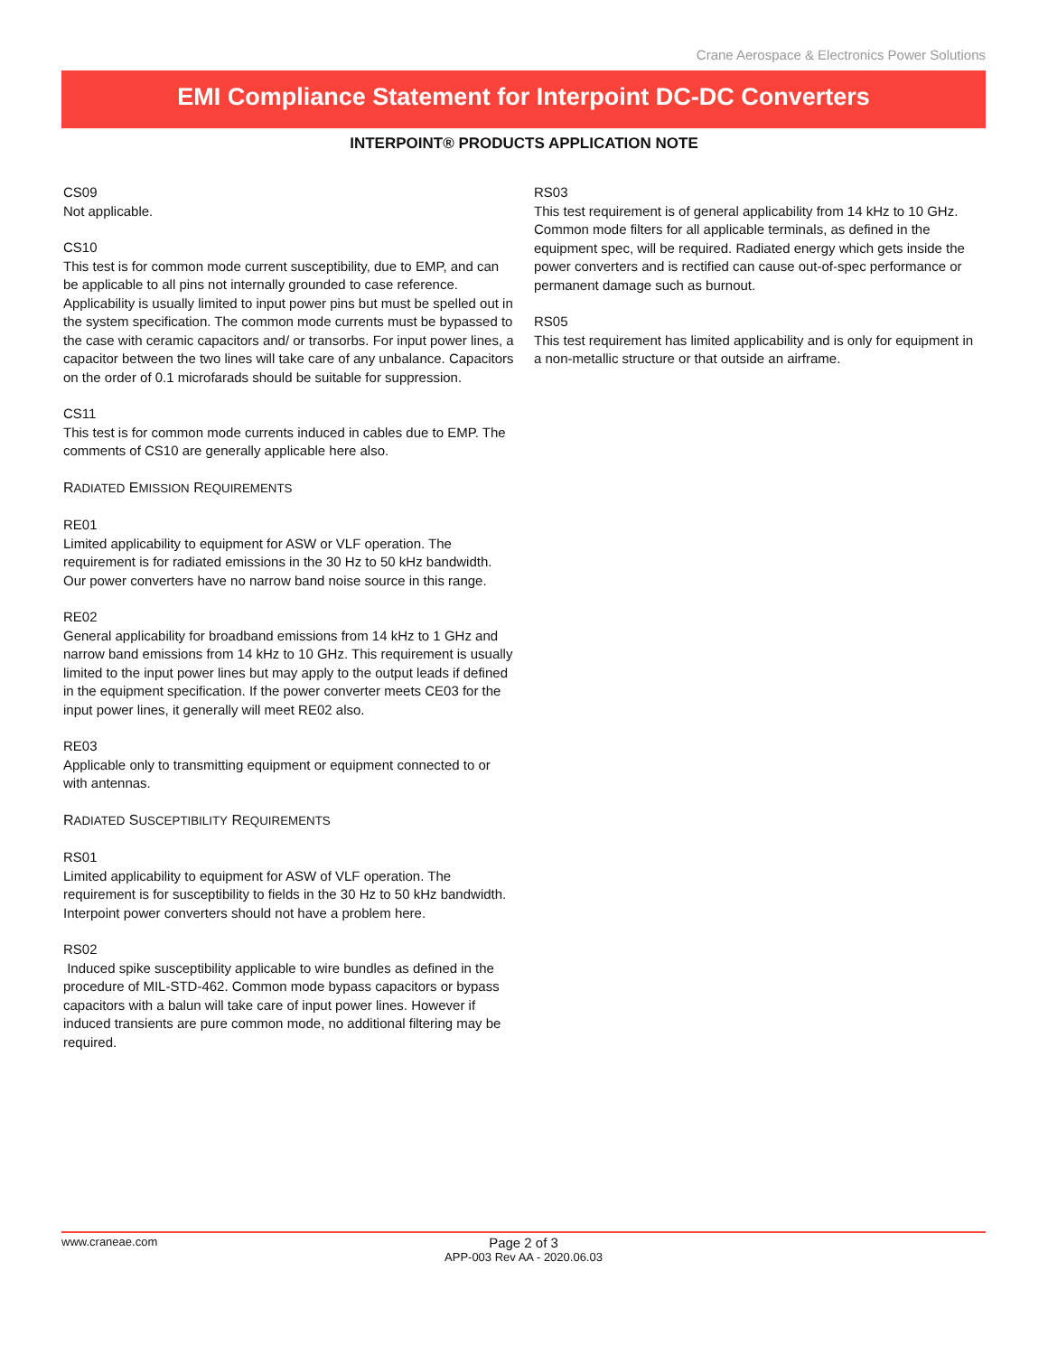Crane Aerospace & Electronics Power Solutions
EMI Compliance Statement for Interpoint DC-DC Converters
INTERPOINT® PRODUCTS APPLICATION NOTE
CS09
Not applicable.
CS10
This test is for common mode current susceptibility, due to EMP, and can be applicable to all pins not internally grounded to case reference. Applicability is usually limited to input power pins but must be spelled out in the system specification. The common mode currents must be bypassed to the case with ceramic capacitors and/ or transorbs. For input power lines, a capacitor between the two lines will take care of any unbalance. Capacitors on the order of 0.1 microfarads should be suitable for suppression.
CS11
This test is for common mode currents induced in cables due to EMP. The comments of CS10 are generally applicable here also.
RADIATED EMISSION REQUIREMENTS
RE01
Limited applicability to equipment for ASW or VLF operation. The requirement is for radiated emissions in the 30 Hz to 50 kHz bandwidth. Our power converters have no narrow band noise source in this range.
RE02
General applicability for broadband emissions from 14 kHz to 1 GHz and narrow band emissions from 14 kHz to 10 GHz. This requirement is usually limited to the input power lines but may apply to the output leads if defined in the equipment specification. If the power converter meets CE03 for the input power lines, it generally will meet RE02 also.
RE03
Applicable only to transmitting equipment or equipment connected to or with antennas.
RADIATED SUSCEPTIBILITY REQUIREMENTS
RS01
Limited applicability to equipment for ASW of VLF operation. The requirement is for susceptibility to fields in the 30 Hz to 50 kHz bandwidth. Interpoint power converters should not have a problem here.
RS02
Induced spike susceptibility applicable to wire bundles as defined in the procedure of MIL-STD-462. Common mode bypass capacitors or bypass capacitors with a balun will take care of input power lines. However if induced transients are pure common mode, no additional filtering may be required.
RS03
This test requirement is of general applicability from 14 kHz to 10 GHz. Common mode filters for all applicable terminals, as defined in the equipment spec, will be required. Radiated energy which gets inside the power converters and is rectified can cause out-of-spec performance or permanent damage such as burnout.
RS05
This test requirement has limited applicability and is only for equipment in a non-metallic structure or that outside an airframe.
www.craneae.com
Page 2 of 3
APP-003 Rev AA - 2020.06.03